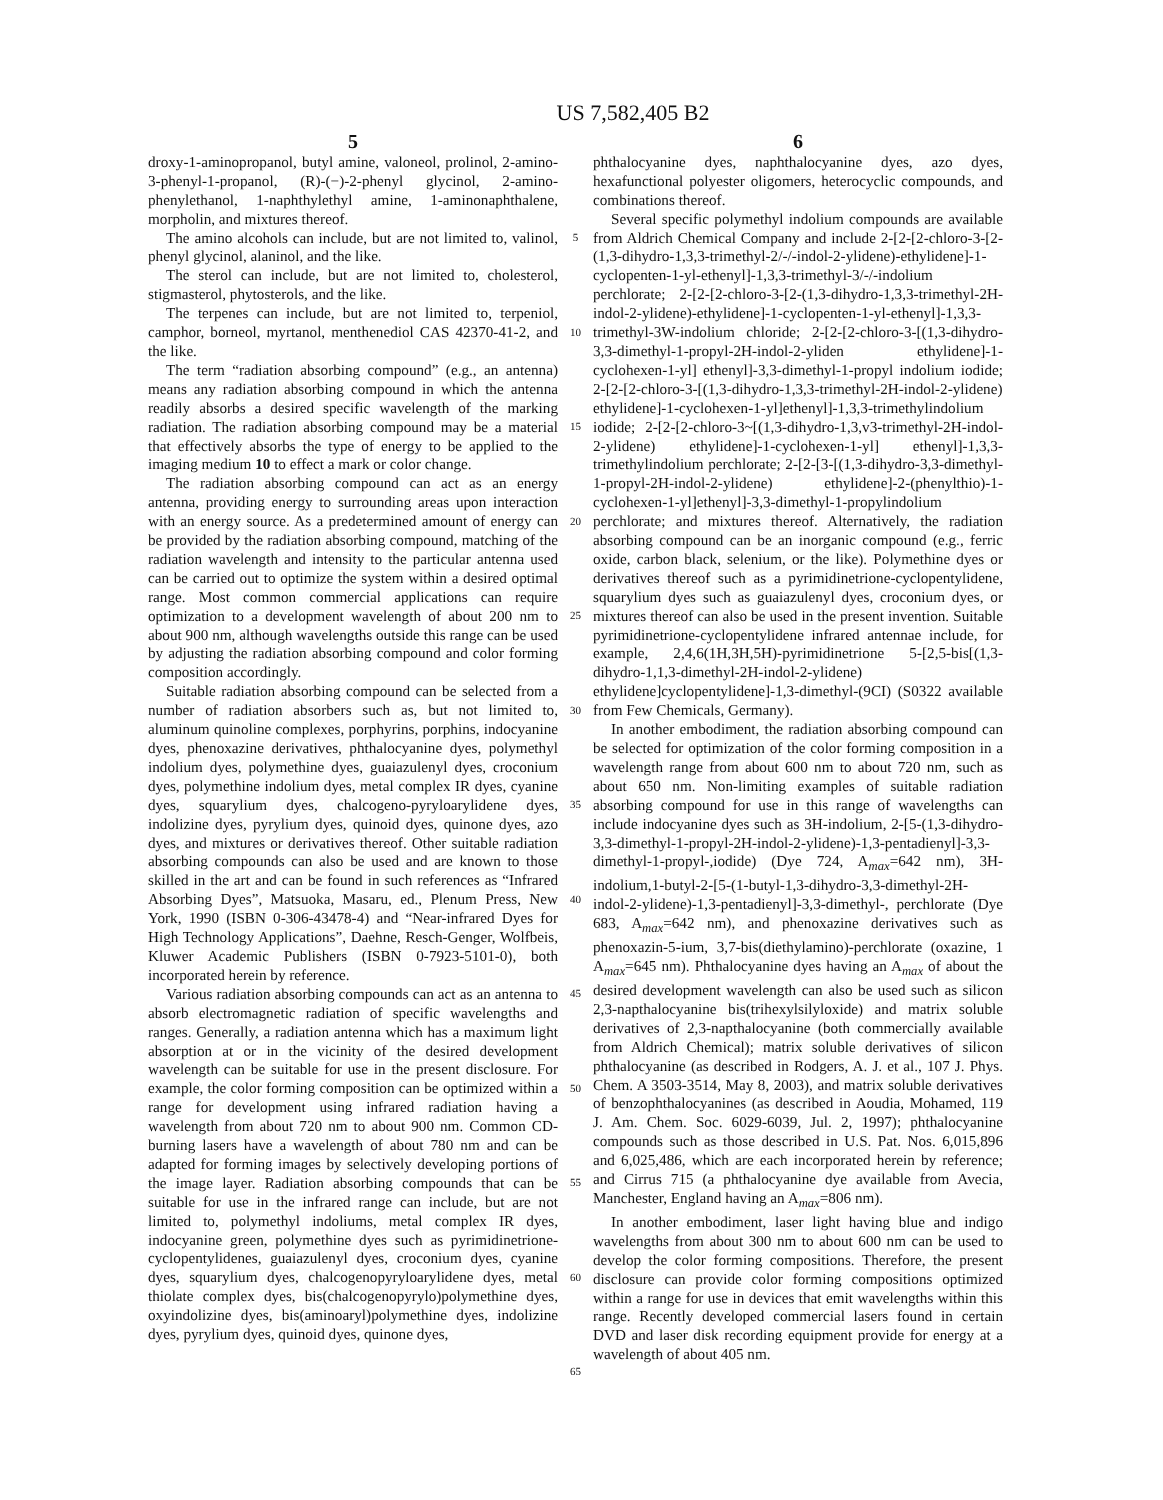US 7,582,405 B2
5
droxy-1-aminopropanol, butyl amine, valoneol, prolinol, 2-amino-3-phenyl-1-propanol, (R)-(−)-2-phenyl glycinol, 2-amino-phenylethanol, 1-naphthylethyl amine, 1-aminonaphthalene, morpholin, and mixtures thereof.
The amino alcohols can include, but are not limited to, valinol, phenyl glycinol, alaninol, and the like.
The sterol can include, but are not limited to, cholesterol, stigmasterol, phytosterols, and the like.
The terpenes can include, but are not limited to, terpeniol, camphor, borneol, myrtanol, menthenediol CAS 42370-41-2, and the like.
The term “radiation absorbing compound” (e.g., an antenna) means any radiation absorbing compound in which the antenna readily absorbs a desired specific wavelength of the marking radiation. The radiation absorbing compound may be a material that effectively absorbs the type of energy to be applied to the imaging medium 10 to effect a mark or color change.
The radiation absorbing compound can act as an energy antenna, providing energy to surrounding areas upon interaction with an energy source. As a predetermined amount of energy can be provided by the radiation absorbing compound, matching of the radiation wavelength and intensity to the particular antenna used can be carried out to optimize the system within a desired optimal range. Most common commercial applications can require optimization to a development wavelength of about 200 nm to about 900 nm, although wavelengths outside this range can be used by adjusting the radiation absorbing compound and color forming composition accordingly.
Suitable radiation absorbing compound can be selected from a number of radiation absorbers such as, but not limited to, aluminum quinoline complexes, porphyrins, porphins, indocyanine dyes, phenoxazine derivatives, phthalocyanine dyes, polymethyl indolium dyes, polymethine dyes, guaiazulenyl dyes, croconium dyes, polymethine indolium dyes, metal complex IR dyes, cyanine dyes, squarylium dyes, chalcogeno-pyryloarylidene dyes, indolizine dyes, pyrylium dyes, quinoid dyes, quinone dyes, azo dyes, and mixtures or derivatives thereof. Other suitable radiation absorbing compounds can also be used and are known to those skilled in the art and can be found in such references as “Infrared Absorbing Dyes”, Matsuoka, Masaru, ed., Plenum Press, New York, 1990 (ISBN 0-306-43478-4) and “Near-infrared Dyes for High Technology Applications”, Daehne, Resch-Genger, Wolfbeis, Kluwer Academic Publishers (ISBN 0-7923-5101-0), both incorporated herein by reference.
Various radiation absorbing compounds can act as an antenna to absorb electromagnetic radiation of specific wavelengths and ranges. Generally, a radiation antenna which has a maximum light absorption at or in the vicinity of the desired development wavelength can be suitable for use in the present disclosure. For example, the color forming composition can be optimized within a range for development using infrared radiation having a wavelength from about 720 nm to about 900 nm. Common CD-burning lasers have a wavelength of about 780 nm and can be adapted for forming images by selectively developing portions of the image layer. Radiation absorbing compounds that can be suitable for use in the infrared range can include, but are not limited to, polymethyl indoliums, metal complex IR dyes, indocyanine green, polymethine dyes such as pyrimidinetrione-cyclopentylidenes, guaiazulenyl dyes, croconium dyes, cyanine dyes, squarylium dyes, chalcogenopyryloarylidene dyes, metal thiolate complex dyes, bis(chalcogenopyrylo)polymethine dyes, oxyindolizine dyes, bis(aminoaryl)polymethine dyes, indolizine dyes, pyrylium dyes, quinoid dyes, quinone dyes,
5
10
15
20
25
30
35
40
45
50
55
60
65
6
phthalocyanine dyes, naphthalocyanine dyes, azo dyes, hexafunctional polyester oligomers, heterocyclic compounds, and combinations thereof.
Several specific polymethyl indolium compounds are available from Aldrich Chemical Company and include 2-[2-[2-chloro-3-[2-(1,3-dihydro-1,3,3-trimethyl-2/-/-indol-2-ylidene)-ethylidene]-1-cyclopenten-1-yl-ethenyl]-1,3,3-trimethyl-3/-/-indolium perchlorate; 2-[2-[2-chloro-3-[2-(1,3-dihydro-1,3,3-trimethyl-2H-indol-2-ylidene)-ethylidene]-1-cyclopenten-1-yl-ethenyl]-1,3,3-trimethyl-3W-indolium chloride; 2-[2-[2-chloro-3-[(1,3-dihydro-3,3-dimethyl-1-propyl-2H-indol-2-yliden ethylidene]-1-cyclohexen-1-yl] ethenyl]-3,3-dimethyl-1-propyl indolium iodide; 2-[2-[2-chloro-3-[(1,3-dihydro-1,3,3-trimethyl-2H-indol-2-ylidene) ethylidene]-1-cyclohexen-1-yl]ethenyl]-1,3,3-trimethylindolium iodide; 2-[2-[2-chloro-3~[(1,3-dihydro-1,3,v3-trimethyl-2H-indol-2-ylidene) ethylidene]-1-cyclohexen-1-yl] ethenyl]-1,3,3-trimethylindolium perchlorate; 2-[2-[3-[(1,3-dihydro-3,3-dimethyl-1-propyl-2H-indol-2-ylidene) ethylidene]-2-(phenylthio)-1-cyclohexen-1-yl]ethenyl]-3,3-dimethyl-1-propylindolium perchlorate; and mixtures thereof. Alternatively, the radiation absorbing compound can be an inorganic compound (e.g., ferric oxide, carbon black, selenium, or the like). Polymethine dyes or derivatives thereof such as a pyrimidinetrione-cyclopentylidene, squarylium dyes such as guaiazulenyl dyes, croconium dyes, or mixtures thereof can also be used in the present invention. Suitable pyrimidinetrione-cyclopentylidene infrared antennae include, for example, 2,4,6(1H,3H,5H)-pyrimidinetrione 5-[2,5-bis[(1,3-dihydro-1,1,3-dimethyl-2H-indol-2-ylidene) ethylidene]cyclopentylidene]-1,3-dimethyl-(9CI) (S0322 available from Few Chemicals, Germany).
In another embodiment, the radiation absorbing compound can be selected for optimization of the color forming composition in a wavelength range from about 600 nm to about 720 nm, such as about 650 nm. Non-limiting examples of suitable radiation absorbing compound for use in this range of wavelengths can include indocyanine dyes such as 3H-indolium, 2-[5-(1,3-dihydro-3,3-dimethyl-1-propyl-2H-indol-2-ylidene)-1,3-pentadienyl]-3,3-dimethyl-1-propyl-,iodide) (Dye 724, A<sub>max</sub>=642 nm), 3H-indolium,1-butyl-2-[5-(1-butyl-1,3-dihydro-3,3-dimethyl-2H-indol-2-ylidene)-1,3-pentadienyl]-3,3-dimethyl-, perchlorate (Dye 683, A<sub>max</sub>=642 nm), and phenoxazine derivatives such as phenoxazin-5-ium, 3,7-bis(diethylamino)-perchlorate (oxazine, 1 A<sub>max</sub>=645 nm). Phthalocyanine dyes having an A<sub>max</sub> of about the desired development wavelength can also be used such as silicon 2,3-napthalocyanine bis(trihexylsilyloxide) and matrix soluble derivatives of 2,3-napthalocyanine (both commercially available from Aldrich Chemical); matrix soluble derivatives of silicon phthalocyanine (as described in Rodgers, A. J. et al., 107 J. Phys. Chem. A 3503-3514, May 8, 2003), and matrix soluble derivatives of benzophthalocyanines (as described in Aoudia, Mohamed, 119 J. Am. Chem. Soc. 6029-6039, Jul. 2, 1997); phthalocyanine compounds such as those described in U.S. Pat. Nos. 6,015,896 and 6,025,486, which are each incorporated herein by reference; and Cirrus 715 (a phthalocyanine dye available from Avecia, Manchester, England having an A<sub>max</sub>=806 nm).
In another embodiment, laser light having blue and indigo wavelengths from about 300 nm to about 600 nm can be used to develop the color forming compositions. Therefore, the present disclosure can provide color forming compositions optimized within a range for use in devices that emit wavelengths within this range. Recently developed commercial lasers found in certain DVD and laser disk recording equipment provide for energy at a wavelength of about 405 nm.